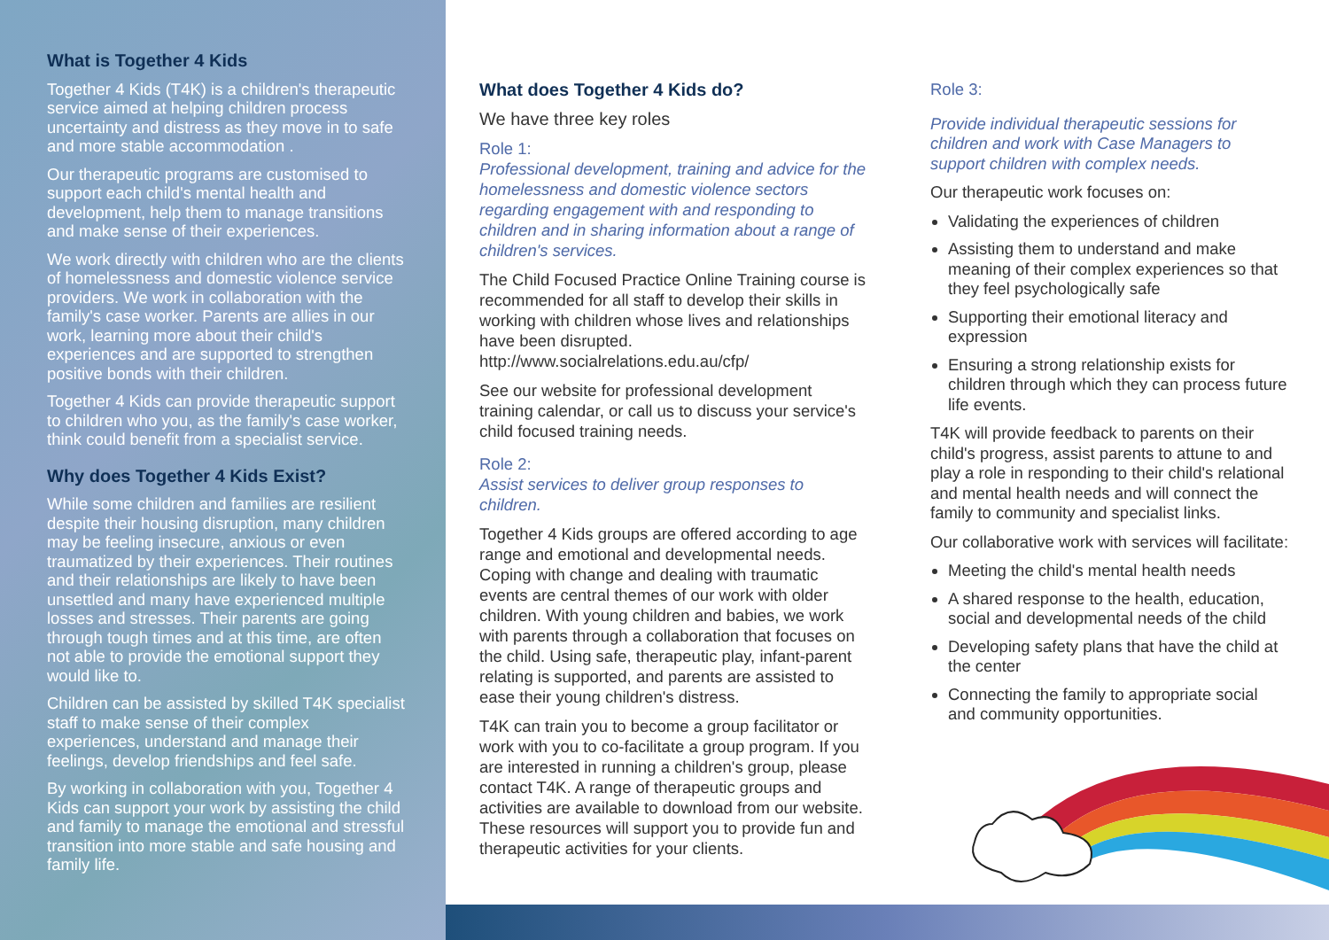What is Together 4 Kids
Together 4 Kids (T4K) is a children's therapeutic service aimed at helping children process uncertainty and distress as they move in to safe and more stable accommodation .
Our therapeutic programs are customised to support each child's mental health and development, help them to manage transitions and make sense of their experiences.
We work directly with children who are the clients of homelessness and domestic violence service providers. We work in collaboration with the family's case worker. Parents are allies in our work, learning more about their child's experiences and are supported to strengthen positive bonds with their children.
Together 4 Kids can provide therapeutic support to children who you, as the family's case worker, think could benefit from a specialist service.
Why does Together 4 Kids Exist?
While some children and families are resilient despite their housing disruption, many children may be feeling insecure, anxious or even traumatized by their experiences. Their routines and their relationships are likely to have been unsettled and many have experienced multiple losses and stresses. Their parents are going through tough times and at this time, are often not able to provide the emotional support they would like to.
Children can be assisted by skilled T4K specialist staff to make sense of their complex experiences, understand and manage their feelings, develop friendships and feel safe.
By working in collaboration with you, Together 4 Kids can support your work by assisting the child and family to manage the emotional and stressful transition into more stable and safe housing and family life.
What does Together 4 Kids do?
We have three key roles
Role 1:
Professional development, training and advice for the homelessness and domestic violence sectors regarding engagement with and responding to children and in sharing information about a range of children's services.
The Child Focused Practice Online Training course is recommended for all staff to develop their skills in working with children whose lives and relationships have been disrupted.
http://www.socialrelations.edu.au/cfp/
See our website for professional development training calendar, or call us to discuss your service's child focused training needs.
Role 2:
Assist services to deliver group responses to children.
Together 4 Kids groups are offered according to age range and emotional and developmental needs. Coping with change and dealing with traumatic events are central themes of our work with older children. With young children and babies, we work with parents through a collaboration that focuses on the child. Using safe, therapeutic play, infant-parent relating is supported, and parents are assisted to ease their young children's distress.
T4K can train you to become a group facilitator or work with you to co-facilitate a group program. If you are interested in running a children's group, please contact T4K. A range of therapeutic groups and activities are available to download from our website. These resources will support you to provide fun and therapeutic activities for your clients.
Role 3:
Provide individual therapeutic sessions for children and work with Case Managers to support children with complex needs.
Our therapeutic work focuses on:
Validating the experiences of children
Assisting them to understand and make meaning of their complex experiences so that they feel psychologically safe
Supporting their emotional literacy and expression
Ensuring a strong relationship exists for children through which they can process future life events.
T4K will provide feedback to parents on their child's progress, assist parents to attune to and play a role in responding to their child's relational and mental health needs and will connect the family to community and specialist links.
Our collaborative work with services will facilitate:
Meeting the child's mental health needs
A shared response to the health, education, social and developmental needs of the child
Developing safety plans that have the child at the center
Connecting the family to appropriate social and community opportunities.